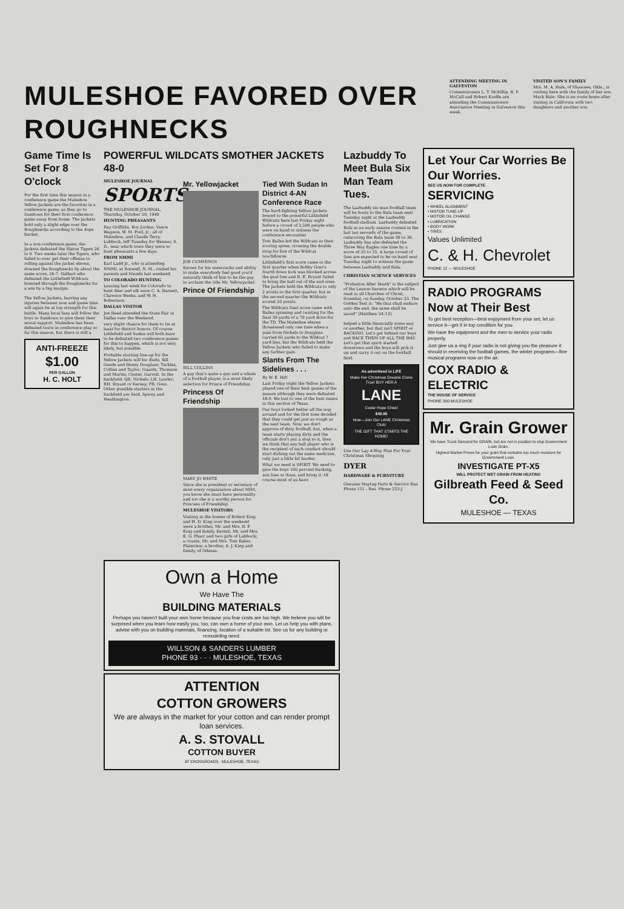MULESHOE FAVORED OVER ROUGHNECKS
ATTENDING MEETING IN GALVESTON
Commissioners L. T. McKillip, R. P. McCall and Robert Kindle are attending the Commissioners Association Meeting in Galveston this week.
VISITED SON'S FAMILY
Mrs. M. A. Hale, of Shawnee, Okla., is visiting here with the family of her son, Mack Hale. She is en route home after visiting in California with two daughters and another son.
Game Time Is Set For 8 O'clock
For the first time this season in a conference game the Muleshoe Yellow Jackets are the favorites in a conference game, as they go to Sundown for their first conference game away from home. The Jackets hold only a slight edge over the Roughnecks according to the dope bucket.
In a non-conference game, the Jackets defeated the Slaton Tigers 26 to 0. Two weeks later the Tigers, who failed to ever get their offense to rolling against the Jacket eleven, downed the Roughnecks by about the same score, 26-7. Dalhart who defeated the Littlefield Wildcats breezed through the Roughnecks for a win by a big margin.
The Yellow Jackets, barring any injuries between now and game time will again be at top strength for this battle. Many local fans will follow the boys to Sundown to give them their moral support. Muleshoe has been defeated twice in conference play so far this season, but there is still a
ANTI-FREEZE
$1.00
PER GALLON
H. C. HOLT
POWERFUL WILDCATS SMOTHER JACKETS 48-0
MULESHOE JOURNAL
SPORTS
THE MULESHOE JOURNAL, Thursday, October 20, 1949
HUNTING PHEASANTS
Ray Griffiths, Roy Jordan, Vance Wagnon, W. M. Pool, Jr., all of Muleshoe, and Claude Terry, Lubbock, left Tuesday for Wenner, S. D., near which town they were to hunt pheasants a few days.
FROM NMMI
Earl Ladd Jr., who is attending NMMI, at Roswell, N. M., visited his parents and friends last weekend.
TO COLORADO HUNTING
Leaving last week for Colorado to hunt deer and elk were C. A. Barnett, Clarence Weeks, and W. H. Robertson.
DALLAS VISITOR
Joe Reed attended the State Fair in Dallas over the Weekend.
very slight chance for them to tie at least for district honors. Of course Littlefield and Sudan will both have to be defeated two conference games for this to happen, which is not very likely, but possible.
Probable starting line-up for the Yellow Jackets will be: Ends, Bill Gaede and Benny Douglass; Tackles, Collins and Taylor; Guards, Thomson and Martin; Center, Garrett. In the backfield: QB, Nickels; LH, Lawler; RH, Bryant or Kersey; FB, Goss. Other possible starters in the backfield are Seid, Spivey and Heathington.
Mr. Yellowjacket
JOE CUMMINGS
Known for his wisecracks and ability to make everybody feel good you'd naturally think of him to be the guy to acclaim the title Mr. Yellowjacket.
Prince Of Friendship
BILL COLLINS
A guy that's quite a guy and a whale of a football player, is a most likely selection for Prince of Friendship.
Princess Of Friendship
MARY JO WHITE
Since she is president or secretary of most every organization about MHS, you know she must have personality and too she is a worthy person for Princess of Friendship.
MULESHOE VISITORS
Visiting in the homes of Robert King and H. D. King over the weekend were a brother, Mr. and Mrs. B. F. King and family, Kermit; Mr. and Mrs. E. G. Pharr and two girls of Lubbock; a cousin, Mr. and Mrs. Tom Baker, Plainview; a brother, A. J. King and family, of Odessa.
Tied With Sudan In District 4-AN Conference Race
The hard-fighting Yellow Jackets bowed to the powerful Littlefield Wildcats here last Friday night before a crowd of 2,500 people who were on hand to witness the conference encounter.
Tom Bailes led the Wildcats in their scoring spree, crossing the double strip for five of the Wildcat touchdowns.
Littlefield's first score came in the first quarter when Bobby Goss's fourth down kick was blocked across the goal line and R. E. Bryant failed to bring the ball out of the end zone. The Jackets held the Wildcats to only 2 points in the first quarter, but in the second quarter the Wildcats scored 20 points.
The Wildcats final score came with Bailes spinning and twisting for the final 39 yards of a 70 yard drive for the TD. The Muleshoe eleven threatened only one time when a pass from Nickels to Douglass carried 65 yards to the Wildcat 7 yard line, but the Wildcats held the Yellow Jackets who failed to make any further gain.
Slants From The Sidelines . . .
By W. E. Hill
Last Friday night the Yellow Jackets played one of their best games of the season although they were defeated 48-0. We lost to one of the best teams in this section of Texas.
Our boys looked better all the way around and for the first time decided that they could get just as rough as the next team. Now, we don't approve of dirty football, but, when a team starts playing dirty and the officials don't put a stop to it, then we think that any ball player who is the recipient of such conduct should start dishing out the same medicine, only just a little bit harder.
What we need is SPIRIT. We need to give the boys 100 percent backing, win lose or draw, and bring it. Of course most of us have
Own a Home
We Have The
BUILDING MATERIALS
Perhaps you haven't built your own home because you fear costs are too high. We believe you will be surprised when you learn how easily you, too, can own a home of your own. Let us help you with plans, advise with you on building materials, financing, location of a suitable lot. See us for any building or remodeling need.
WILLSON & SANDERS LUMBER
PHONE 93 · · · MULESHOE, TEXAS
ATTENTION
COTTON GROWERS
We are always in the market for your cotton and can render prompt loan services.
A. S. STOVALL
COTTON BUYER
AT CROSSROADS MULESHOE, TEXAS
Lazbuddy To Meet Bula Six Man Team Tues.
The Lazbuddy six man football team will be hosts to the Bula team next Tuesday night at the Lazbuddy football stadium. Lazbuddy defeated Bula in an early season contest in the last ten seconds of the game, outscoring the Bula team 38 to 36. Lazbuddy has also defeated the Three Way Eagles one time by a score of 33 to 25. A large crowd of fans are expected to be on hand next Tuesday night to witness the game between Lazbuddy and Bula.
CHRISTIAN SCIENCE SERVICES
"Probation After Death" is the subject of the Lesson-Sermon which will be read in all Churches of Christ, Scientist, on Sunday, October 23. The Golden Text is: "He that shall endure unto the end, the same shall be saved" (Matthew 24:13).
helped a little financially some way or another, but that isn't SPIRIT or BACKING. Let's get behind our boys and BACK THEM UP ALL THE WAY. Let's get that spirit started downtown and the boys will pick it up and carry it out on the football field.
As advertised in LIFE
Make Her Christmas Dreams Come True! BUY HER A
LANE
Cedar Hope Chest
$49.95
Now—Join Our LANE Christmas Club!
THE GIFT THAT STARTS THE HOME!
Use Our Lay-A-Way Plan For Your Christmas Shopping
DYER
HARDWARE & FURNITURE
Genuine Maytag Parts & Service Bus. Phone 151 - Res. Phone 253-J
Let Your Car Worries Be Our Worries.
SEE US NOW FOR COMPLETE
SERVICING
• WHEEL ALIGNMENT
• MOTOR TUNE-UP
• MOTOR OIL CHANGE
• LUBRICATION
• BODY WORK
• TIRES
Values Unlimited
C. & H. Chevrolet
PHONE 12 — MULESHOE
RADIO PROGRAMS
Now at Their Best
To get best reception—best enjoyment from your set, let us service it—get it in top condition for you.
We have the equipment and the men to service your radio properly.
Just give us a ring if your radio is not giving you the pleasure it should in receiving the football games, the winter programs—fine musical programs now on the air.
COX RADIO & ELECTRIC
THE HOUSE OF SERVICE
PHONE 300 MULESHOE
Mr. Grain Grower
We have Truck Demand for GRAIN, but are not in position to ship Government Loan Grain.
Highest Market Prices for your grain that contains too much moisture for Government Loan.
INVESTIGATE PT-X5
WILL PROTECT WET GRAIN FROM HEATING
Gilbreath Feed & Seed Co.
MULESHOE — TEXAS